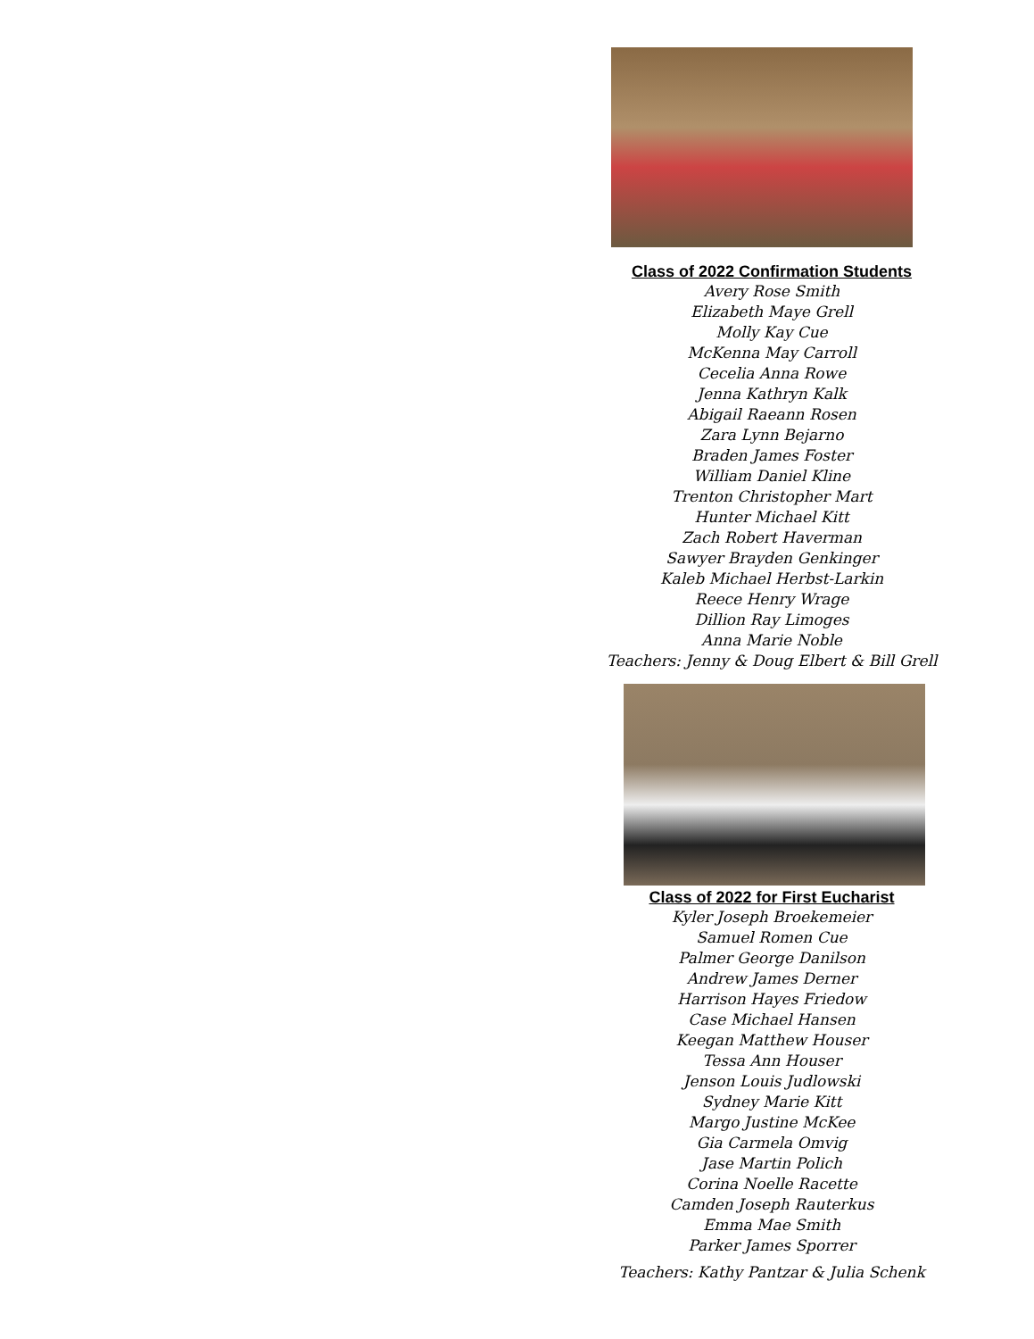Class of 2022 Confirmation Students
Avery Rose Smith
Elizabeth Maye Grell
Molly Kay Cue
McKenna May Carroll
Cecelia Anna Rowe
Jenna Kathryn Kalk
Abigail Raeann Rosen
Zara Lynn Bejarno
Braden James Foster
William Daniel Kline
Trenton Christopher Mart
Hunter Michael Kitt
Zach Robert Haverman
Sawyer Brayden Genkinger
Kaleb Michael Herbst-Larkin
Reece Henry Wrage
Dillion Ray Limoges
Anna Marie Noble
Teachers: Jenny & Doug Elbert & Bill Grell
Class of 2022 for First Eucharist
Kyler Joseph Broekemeier
Samuel Romen Cue
Palmer George Danilson
Andrew James Derner
Harrison Hayes Friedow
Case Michael Hansen
Keegan Matthew Houser
Tessa Ann Houser
Jenson Louis Judlowski
Sydney Marie Kitt
Margo Justine McKee
Gia Carmela Omvig
Jase Martin Polich
Corina Noelle Racette
Camden Joseph Rauterkus
Emma Mae Smith
Parker James Sporrer
Teachers: Kathy Pantzar & Julia Schenk